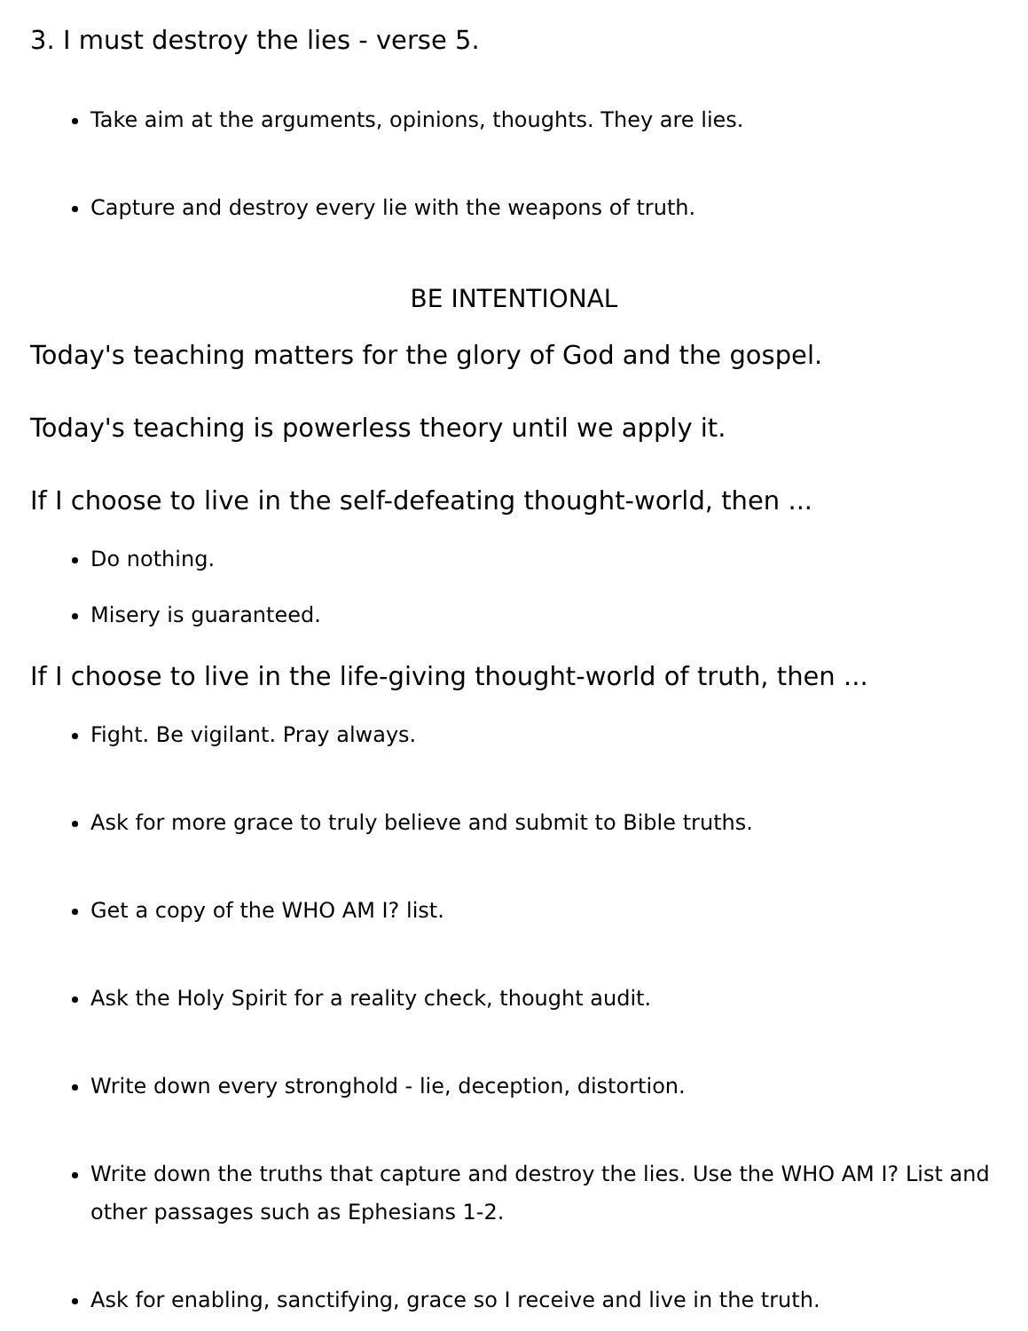3. I must destroy the lies - verse 5.
Take aim at the arguments, opinions, thoughts. They are lies.
Capture and destroy every lie with the weapons of truth.
BE INTENTIONAL
Today's teaching matters for the glory of God and the gospel.
Today's teaching is powerless theory until we apply it.
If I choose to live in the self-defeating thought-world, then ...
Do nothing.
Misery is guaranteed.
If I choose to live in the life-giving thought-world of truth, then ...
Fight. Be vigilant. Pray always.
Ask for more grace to truly believe and submit to Bible truths.
Get a copy of the WHO AM I? list.
Ask the Holy Spirit for a reality check, thought audit.
Write down every stronghold - lie, deception, distortion.
Write down the truths that capture and destroy the lies. Use the WHO AM I? List and other passages such as Ephesians 1-2.
Ask for enabling, sanctifying, grace so I receive and live in the truth.